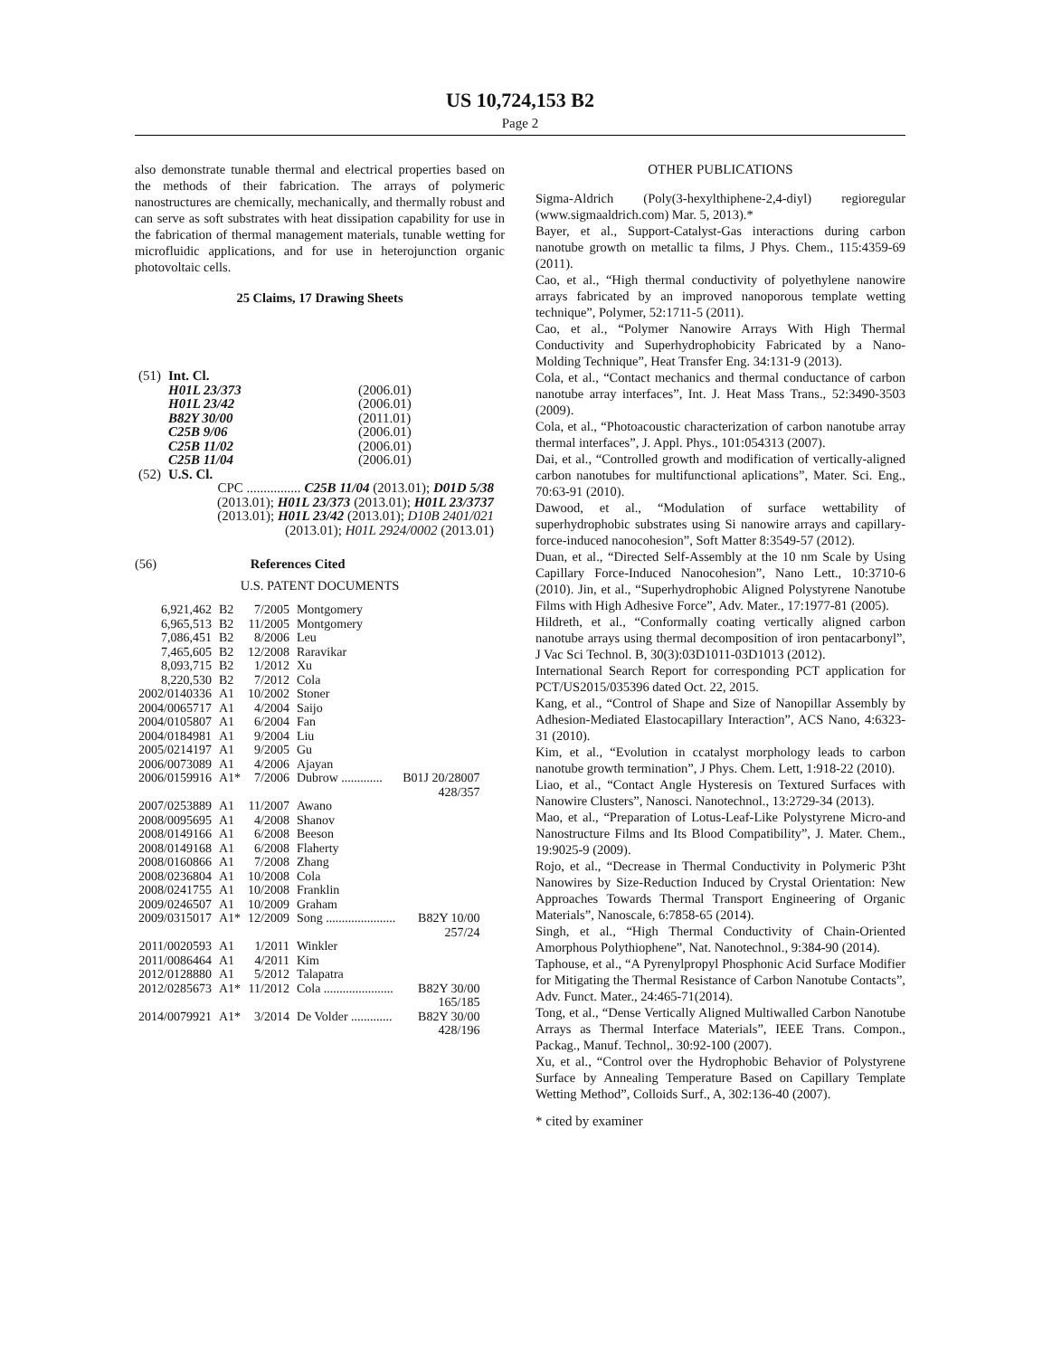US 10,724,153 B2
Page 2
also demonstrate tunable thermal and electrical properties based on the methods of their fabrication. The arrays of polymeric nanostructures are chemically, mechanically, and thermally robust and can serve as soft substrates with heat dissipation capability for use in the fabrication of thermal management materials, tunable wetting for microfluidic applications, and for use in heterojunction organic photovoltaic cells.
25 Claims, 17 Drawing Sheets
| (51) | Int. Cl. | |
| | H01L 23/373 | (2006.01) |
| | H01L 23/42 | (2006.01) |
| | B82Y 30/00 | (2011.01) |
| | C25B 9/06 | (2006.01) |
| | C25B 11/02 | (2006.01) |
| | C25B 11/04 | (2006.01) |
| (52) | U.S. Cl. | |
| | CPC ................ C25B 11/04 (2013.01); D01D 5/38 (2013.01); H01L 23/373 (2013.01); H01L 23/3737 (2013.01); H01L 23/42 (2013.01); D10B 2401/021 (2013.01); H01L 2924/0002 (2013.01) | |
(56) References Cited
U.S. PATENT DOCUMENTS
| 6,921,462 | B2 | 7/2005 | Montgomery | |
| 6,965,513 | B2 | 11/2005 | Montgomery | |
| 7,086,451 | B2 | 8/2006 | Leu | |
| 7,465,605 | B2 | 12/2008 | Raravikar | |
| 8,093,715 | B2 | 1/2012 | Xu | |
| 8,220,530 | B2 | 7/2012 | Cola | |
| 2002/0140336 | A1 | 10/2002 | Stoner | |
| 2004/0065717 | A1 | 4/2004 | Saijo | |
| 2004/0105807 | A1 | 6/2004 | Fan | |
| 2004/0184981 | A1 | 9/2004 | Liu | |
| 2005/0214197 | A1 | 9/2005 | Gu | |
| 2006/0073089 | A1 | 4/2006 | Ajayan | |
| 2006/0159916 | A1* | 7/2006 | Dubrow ............. | B01J 20/28007 428/357 |
| 2007/0253889 | A1 | 11/2007 | Awano | |
| 2008/0095695 | A1 | 4/2008 | Shanov | |
| 2008/0149166 | A1 | 6/2008 | Beeson | |
| 2008/0149168 | A1 | 6/2008 | Flaherty | |
| 2008/0160866 | A1 | 7/2008 | Zhang | |
| 2008/0236804 | A1 | 10/2008 | Cola | |
| 2008/0241755 | A1 | 10/2008 | Franklin | |
| 2009/0246507 | A1 | 10/2009 | Graham | |
| 2009/0315017 | A1* | 12/2009 | Song ...................... | B82Y 10/00 257/24 |
| 2011/0020593 | A1 | 1/2011 | Winkler | |
| 2011/0086464 | A1 | 4/2011 | Kim | |
| 2012/0128880 | A1 | 5/2012 | Talapatra | |
| 2012/0285673 | A1* | 11/2012 | Cola ...................... | B82Y 30/00 165/185 |
| 2014/0079921 | A1* | 3/2014 | De Volder ............. | B82Y 30/00 428/196 |
OTHER PUBLICATIONS
Sigma-Aldrich (Poly(3-hexylthiphene-2,4-diyl) regioregular (www.sigmaaldrich.com) Mar. 5, 2013).*
Bayer, et al., Support-Catalyst-Gas interactions during carbon nanotube growth on metallic ta films, J Phys. Chem., 115:4359-69 (2011).
Cao, et al., “High thermal conductivity of polyethylene nanowire arrays fabricated by an improved nanoporous template wetting technique”, Polymer, 52:1711-5 (2011).
Cao, et al., “Polymer Nanowire Arrays With High Thermal Conductivity and Superhydrophobicity Fabricated by a Nano-Molding Technique”, Heat Transfer Eng. 34:131-9 (2013).
Cola, et al., “Contact mechanics and thermal conductance of carbon nanotube array interfaces”, Int. J. Heat Mass Trans., 52:3490-3503 (2009).
Cola, et al., “Photoacoustic characterization of carbon nanotube array thermal interfaces”, J. Appl. Phys., 101:054313 (2007).
Dai, et al., “Controlled growth and modification of vertically-aligned carbon nanotubes for multifunctional aplications”, Mater. Sci. Eng., 70:63-91 (2010).
Dawood, et al., “Modulation of surface wettability of superhydrophobic substrates using Si nanowire arrays and capillary-force-induced nanocohesion”, Soft Matter 8:3549-57 (2012).
Duan, et al., “Directed Self-Assembly at the 10 nm Scale by Using Capillary Force-Induced Nanocohesion”, Nano Lett., 10:3710-6 (2010). Jin, et al., “Superhydrophobic Aligned Polystyrene Nanotube Films with High Adhesive Force”, Adv. Mater., 17:1977-81 (2005).
Hildreth, et al., “Conformally coating vertically aligned carbon nanotube arrays using thermal decomposition of iron pentacarbonyl”, J Vac Sci Technol. B, 30(3):03D1011-03D1013 (2012).
International Search Report for corresponding PCT application for PCT/US2015/035396 dated Oct. 22, 2015.
Kang, et al., “Control of Shape and Size of Nanopillar Assembly by Adhesion-Mediated Elastocapillary Interaction”, ACS Nano, 4:6323-31 (2010).
Kim, et al., “Evolution in ccatalyst morphology leads to carbon nanotube growth termination”, J Phys. Chem. Lett, 1:918-22 (2010).
Liao, et al., “Contact Angle Hysteresis on Textured Surfaces with Nanowire Clusters”, Nanosci. Nanotechnol., 13:2729-34 (2013).
Mao, et al., “Preparation of Lotus-Leaf-Like Polystyrene Micro-and Nanostructure Films and Its Blood Compatibility”, J. Mater. Chem., 19:9025-9 (2009).
Rojo, et al., “Decrease in Thermal Conductivity in Polymeric P3ht Nanowires by Size-Reduction Induced by Crystal Orientation: New Approaches Towards Thermal Transport Engineering of Organic Materials”, Nanoscale, 6:7858-65 (2014).
Singh, et al., “High Thermal Conductivity of Chain-Oriented Amorphous Polythiophene”, Nat. Nanotechnol., 9:384-90 (2014).
Taphouse, et al., “A Pyrenylpropyl Phosphonic Acid Surface Modifier for Mitigating the Thermal Resistance of Carbon Nanotube Contacts”, Adv. Funct. Mater., 24:465-71(2014).
Tong, et al., “Dense Vertically Aligned Multiwalled Carbon Nanotube Arrays as Thermal Interface Materials”, IEEE Trans. Compon., Packag., Manuf. Technol,. 30:92-100 (2007).
Xu, et al., “Control over the Hydrophobic Behavior of Polystyrene Surface by Annealing Temperature Based on Capillary Template Wetting Method”, Colloids Surf., A, 302:136-40 (2007).
* cited by examiner